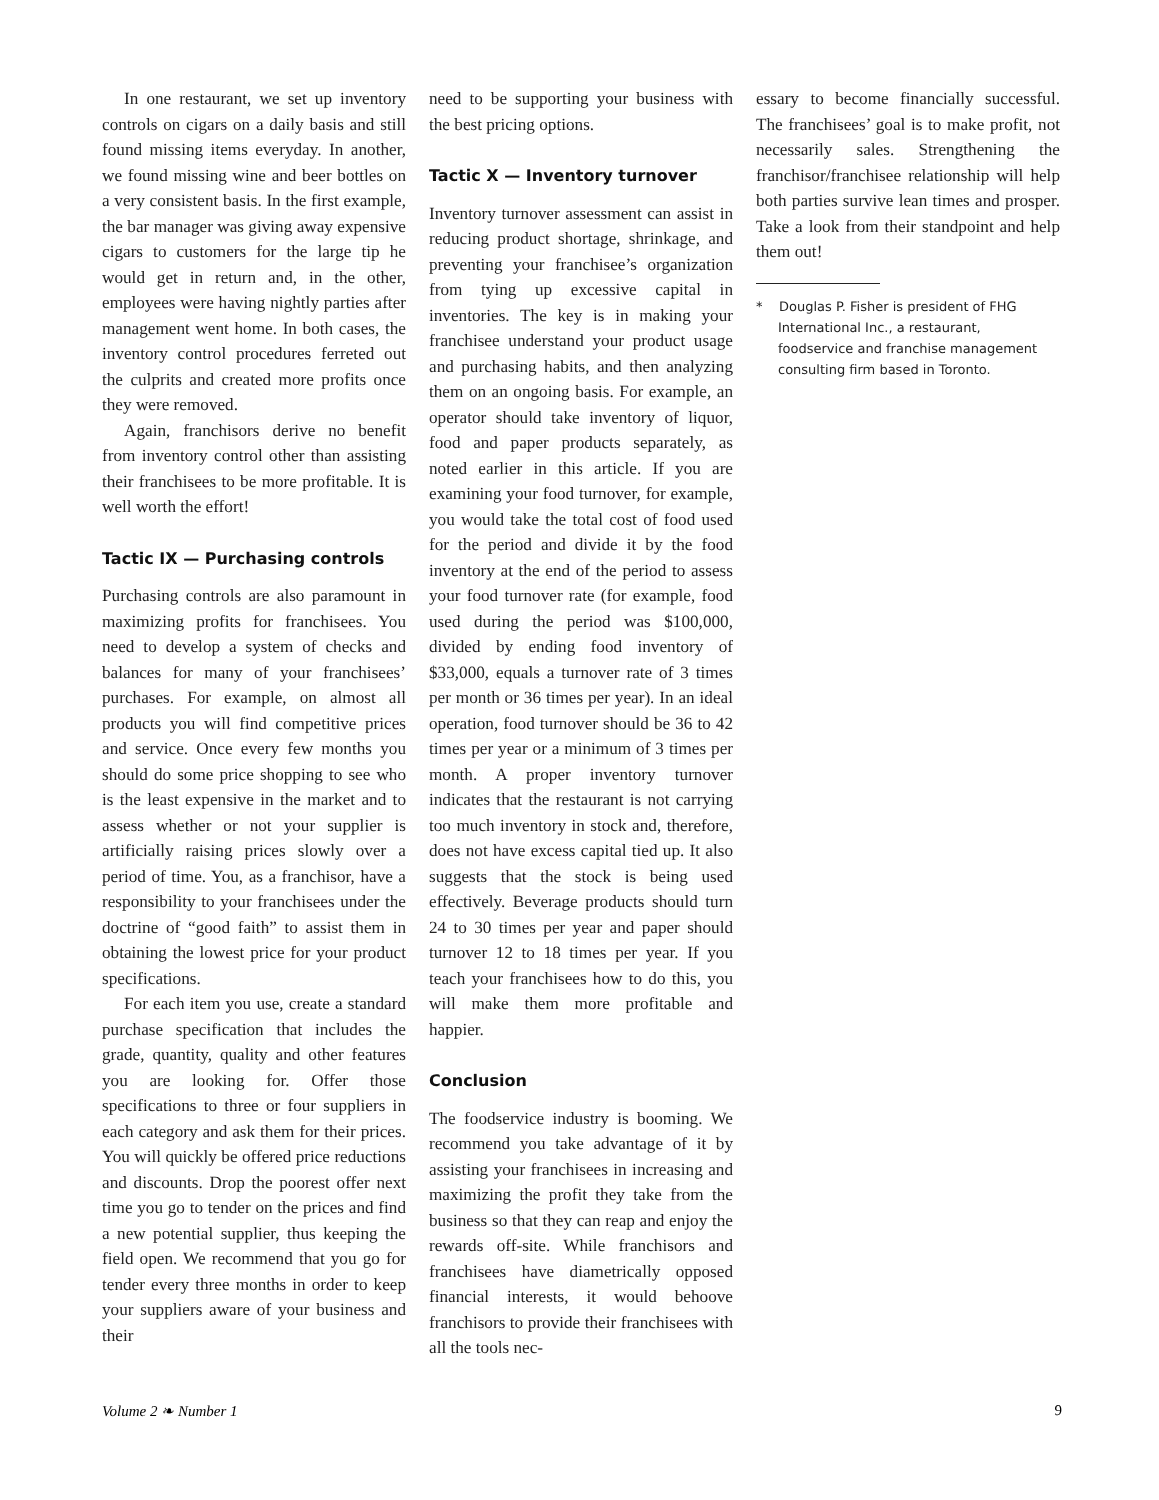In one restaurant, we set up inventory controls on cigars on a daily basis and still found missing items everyday. In another, we found missing wine and beer bottles on a very consistent basis. In the first example, the bar manager was giving away expensive cigars to customers for the large tip he would get in return and, in the other, employees were having nightly parties after management went home. In both cases, the inventory control procedures ferreted out the culprits and created more profits once they were removed.
Again, franchisors derive no benefit from inventory control other than assisting their franchisees to be more profitable. It is well worth the effort!
Tactic IX — Purchasing controls
Purchasing controls are also paramount in maximizing profits for franchisees. You need to develop a system of checks and balances for many of your franchisees’ purchases. For example, on almost all products you will find competitive prices and service. Once every few months you should do some price shopping to see who is the least expensive in the market and to assess whether or not your supplier is artificially raising prices slowly over a period of time. You, as a franchisor, have a responsibility to your franchisees under the doctrine of “good faith” to assist them in obtaining the lowest price for your product specifications.
For each item you use, create a standard purchase specification that includes the grade, quantity, quality and other features you are looking for. Offer those specifications to three or four suppliers in each category and ask them for their prices. You will quickly be offered price reductions and discounts. Drop the poorest offer next time you go to tender on the prices and find a new potential supplier, thus keeping the field open. We recommend that you go for tender every three months in order to keep your suppliers aware of your business and their
need to be supporting your business with the best pricing options.
Tactic X — Inventory turnover
Inventory turnover assessment can assist in reducing product shortage, shrinkage, and preventing your franchisee’s organization from tying up excessive capital in inventories. The key is in making your franchisee understand your product usage and purchasing habits, and then analyzing them on an ongoing basis. For example, an operator should take inventory of liquor, food and paper products separately, as noted earlier in this article. If you are examining your food turnover, for example, you would take the total cost of food used for the period and divide it by the food inventory at the end of the period to assess your food turnover rate (for example, food used during the period was $100,000, divided by ending food inventory of $33,000, equals a turnover rate of 3 times per month or 36 times per year). In an ideal operation, food turnover should be 36 to 42 times per year or a minimum of 3 times per month. A proper inventory turnover indicates that the restaurant is not carrying too much inventory in stock and, therefore, does not have excess capital tied up. It also suggests that the stock is being used effectively. Beverage products should turn 24 to 30 times per year and paper should turnover 12 to 18 times per year. If you teach your franchisees how to do this, you will make them more profitable and happier.
Conclusion
The foodservice industry is booming. We recommend you take advantage of it by assisting your franchisees in increasing and maximizing the profit they take from the business so that they can reap and enjoy the rewards off-site. While franchisors and franchisees have diametrically opposed financial interests, it would behoove franchisors to provide their franchisees with all the tools nec-
essary to become financially successful. The franchisees’ goal is to make profit, not necessarily sales. Strengthening the franchisor/franchisee relationship will help both parties survive lean times and prosper. Take a look from their standpoint and help them out!
* Douglas P. Fisher is president of FHG International Inc., a restaurant, foodservice and franchise management consulting firm based in Toronto.
Volume 2 ❧ Number 1 9